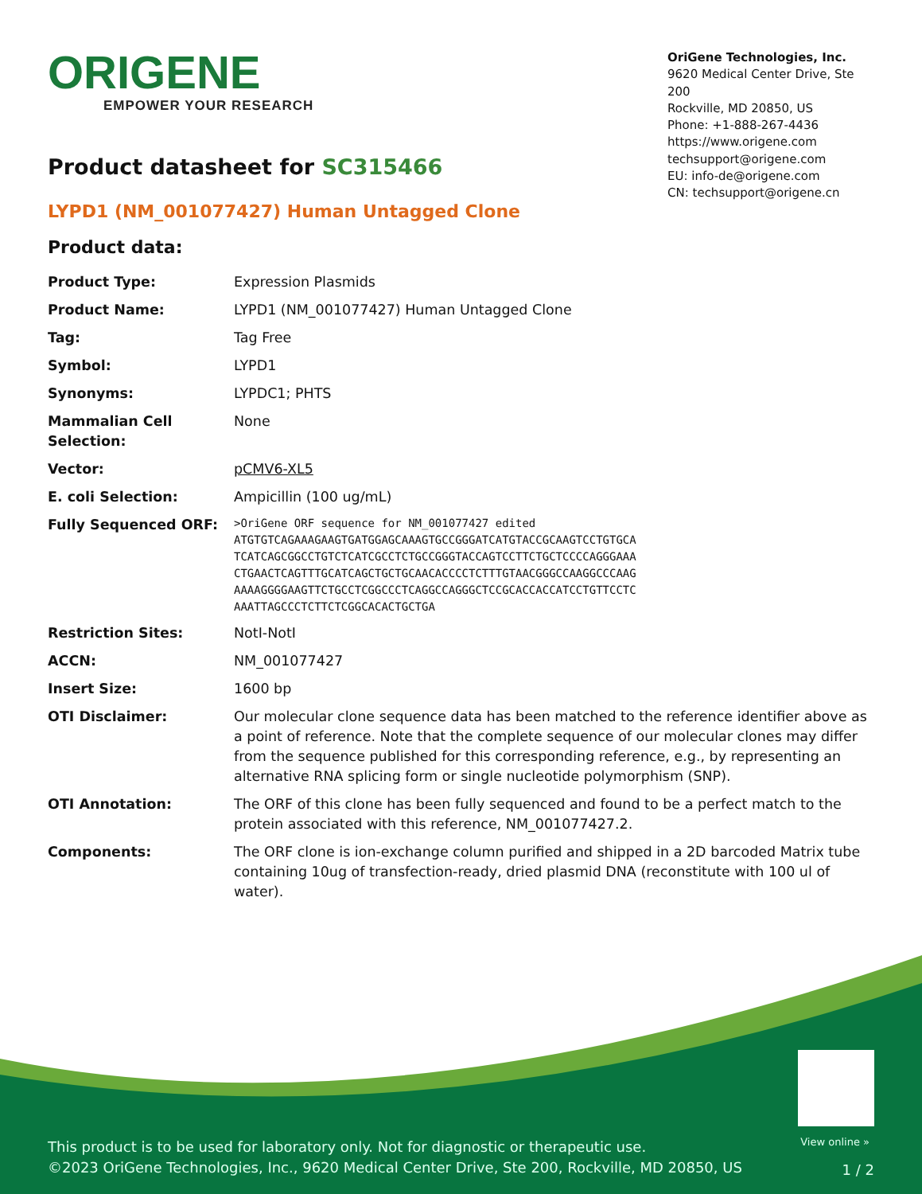ORIGENE
EMPOWER YOUR RESEARCH
OriGene Technologies, Inc.
9620 Medical Center Drive, Ste 200
Rockville, MD 20850, US
Phone: +1-888-267-4436
https://www.origene.com
techsupport@origene.com
EU: info-de@origene.com
CN: techsupport@origene.cn
Product datasheet for SC315466
LYPD1 (NM_001077427) Human Untagged Clone
Product data:
| Product Type: | Expression Plasmids |
| Product Name: | LYPD1 (NM_001077427) Human Untagged Clone |
| Tag: | Tag Free |
| Symbol: | LYPD1 |
| Synonyms: | LYPDC1; PHTS |
| Mammalian Cell Selection: | None |
| Vector: | pCMV6-XL5 |
| E. coli Selection: | Ampicillin (100 ug/mL) |
| Fully Sequenced ORF: | >OriGene ORF sequence for NM_001077427 edited ATGTGTCAGAAAGAAGTGATGGAGCAAAGTGCCGGGATCATGTACCGCAAGTCCTGTGCA TCATCAGCGGCCTGTCTCATCGCCTCTGCCGGGTACCAGTCCTTCTGCTCCCCAGGGAAA CTGAACTCAGTTTGCATCAGCTGCTGCAACACCCCTCTTTGTAACGGGCCAAGGCCCAAG AAAAGGGGAAGTTCTGCCTCGGCCCTCAGGCCAGGGCTCCGCACCACCATCCTGTTCCTC AAATTAGCCCTCTTCTCGGCACACTGCTGA |
| Restriction Sites: | NotI-NotI |
| ACCN: | NM_001077427 |
| Insert Size: | 1600 bp |
| OTI Disclaimer: | Our molecular clone sequence data has been matched to the reference identifier above as a point of reference. Note that the complete sequence of our molecular clones may differ from the sequence published for this corresponding reference, e.g., by representing an alternative RNA splicing form or single nucleotide polymorphism (SNP). |
| OTI Annotation: | The ORF of this clone has been fully sequenced and found to be a perfect match to the protein associated with this reference, NM_001077427.2. |
| Components: | The ORF clone is ion-exchange column purified and shipped in a 2D barcoded Matrix tube containing 10ug of transfection-ready, dried plasmid DNA (reconstitute with 100 ul of water). |
View online »
This product is to be used for laboratory only. Not for diagnostic or therapeutic use.
©2023 OriGene Technologies, Inc., 9620 Medical Center Drive, Ste 200, Rockville, MD 20850, US
1 / 2